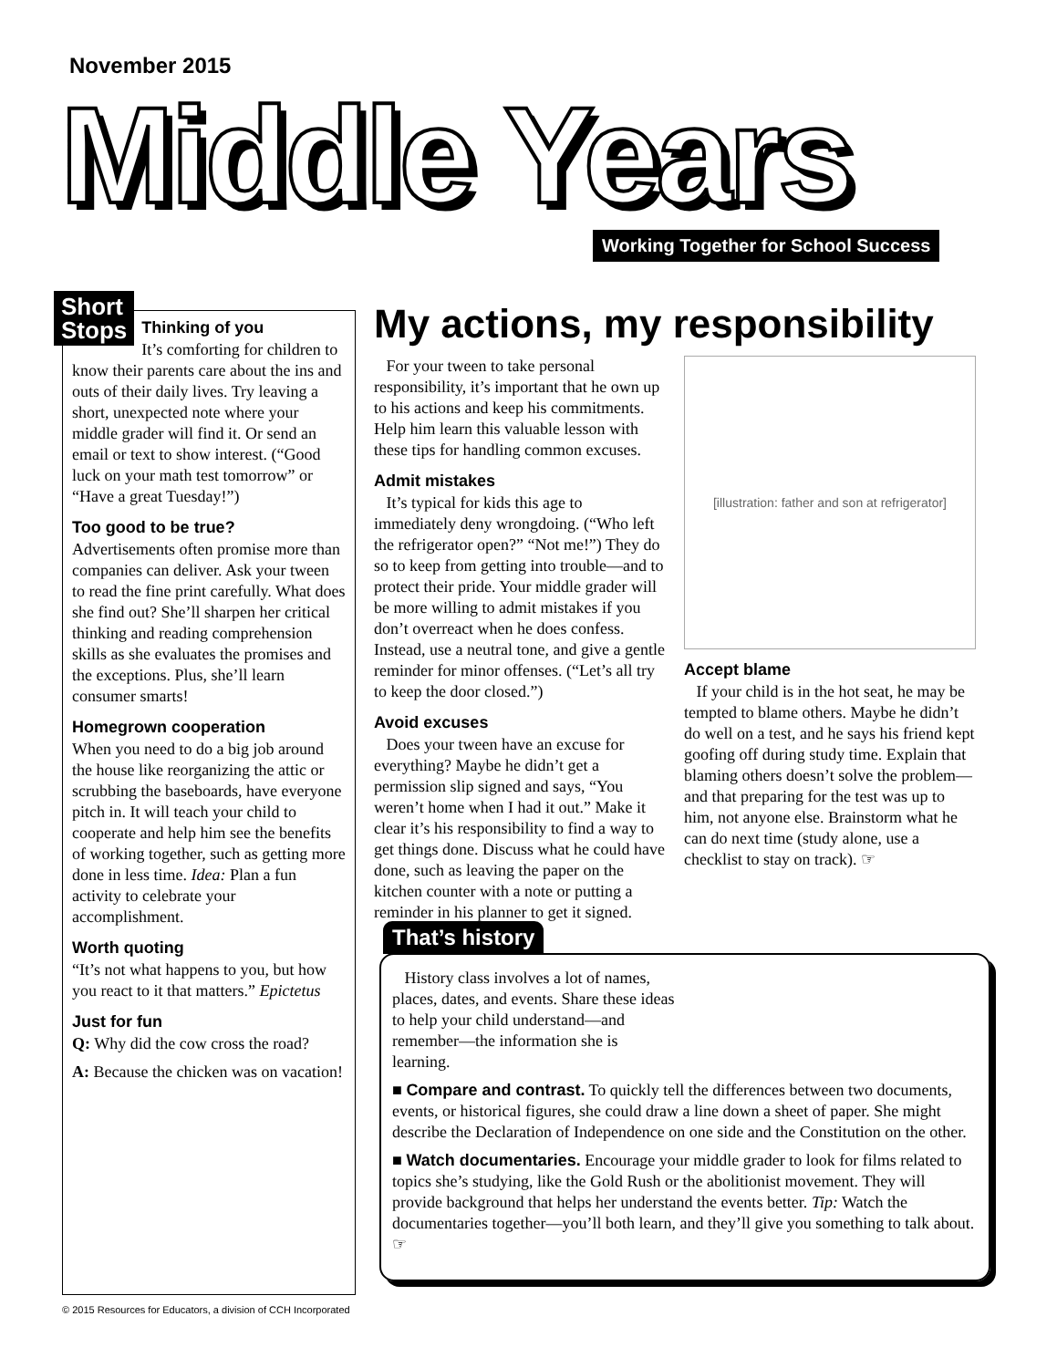November 2015
Middle Years
Working Together for School Success
Short
Stops
Thinking of you
It’s comforting for children to know their parents care about the ins and outs of their daily lives. Try leaving a short, unexpected note where your middle grader will find it. Or send an email or text to show interest. (“Good luck on your math test tomorrow” or “Have a great Tuesday!”)
Too good to be true?
Advertisements often promise more than companies can deliver. Ask your tween to read the fine print carefully. What does she find out? She’ll sharpen her critical thinking and reading comprehension skills as she evaluates the promises and the exceptions. Plus, she’ll learn consumer smarts!
Homegrown cooperation
When you need to do a big job around the house like reorganizing the attic or scrubbing the baseboards, have everyone pitch in. It will teach your child to cooperate and help him see the benefits of working together, such as getting more done in less time. Idea: Plan a fun activity to celebrate your accomplishment.
Worth quoting
“It’s not what happens to you, but how you react to it that matters.” Epictetus
Just for fun
Q: Why did the cow cross the road?
A: Because the chicken was on vacation!
My actions, my responsibility
For your tween to take personal responsibility, it’s important that he own up to his actions and keep his commitments. Help him learn this valuable lesson with these tips for handling common excuses.
Admit mistakes
It’s typical for kids this age to immediately deny wrongdoing. (“Who left the refrigerator open?” “Not me!”) They do so to keep from getting into trouble—and to protect their pride. Your middle grader will be more willing to admit mistakes if you don’t overreact when he does confess. Instead, use a neutral tone, and give a gentle reminder for minor offenses. (“Let’s all try to keep the door closed.”)
Avoid excuses
Does your tween have an excuse for everything? Maybe he didn’t get a permission slip signed and says, “You weren’t home when I had it out.” Make it clear it’s his responsibility to find a way to get things done. Discuss what he could have done, such as leaving the paper on the kitchen counter with a note or putting a reminder in his planner to get it signed.
[illustration: father and son at refrigerator]
Accept blame
If your child is in the hot seat, he may be tempted to blame others. Maybe he didn’t do well on a test, and he says his friend kept goofing off during study time. Explain that blaming others doesn’t solve the problem—and that preparing for the test was up to him, not anyone else. Brainstorm what he can do next time (study alone, use a checklist to stay on track). ☞
That’s history
History class involves a lot of names, places, dates, and events. Share these ideas to help your child understand—and remember—the information she is learning.
■ Compare and contrast. To quickly tell the differences between two documents, events, or historical figures, she could draw a line down a sheet of paper. She might describe the Declaration of Independence on one side and the Constitution on the other.
■ Watch documentaries. Encourage your middle grader to look for films related to topics she’s studying, like the Gold Rush or the abolitionist movement. They will provide background that helps her understand the events better. Tip: Watch the documentaries together—you’ll both learn, and they’ll give you something to talk about. ☞
© 2015 Resources for Educators, a division of CCH Incorporated